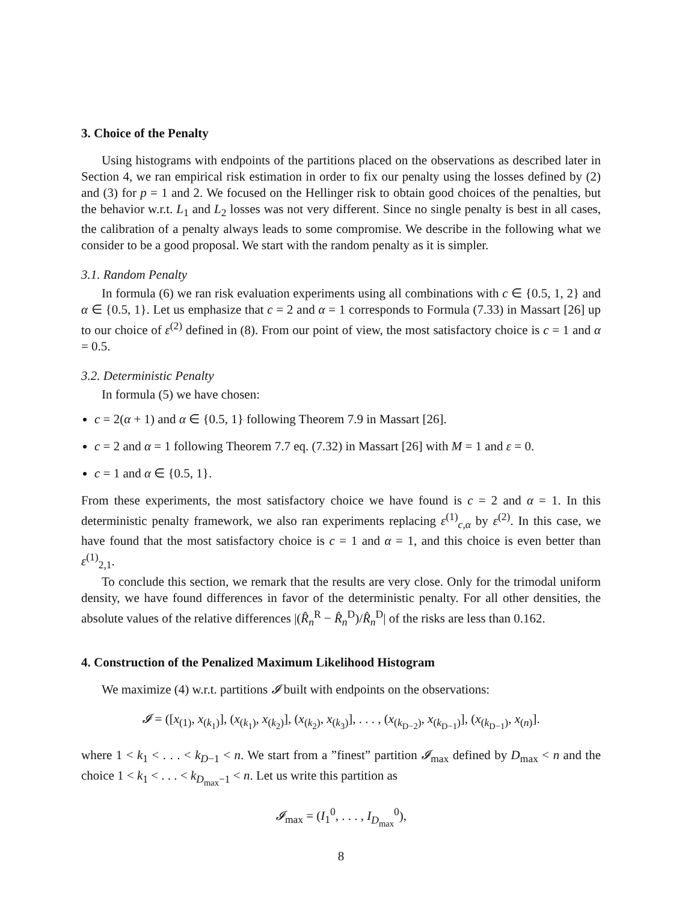3. Choice of the Penalty
Using histograms with endpoints of the partitions placed on the observations as described later in Section 4, we ran empirical risk estimation in order to fix our penalty using the losses defined by (2) and (3) for p = 1 and 2. We focused on the Hellinger risk to obtain good choices of the penalties, but the behavior w.r.t. L<sub>1</sub> and L<sub>2</sub> losses was not very different. Since no single penalty is best in all cases, the calibration of a penalty always leads to some compromise. We describe in the following what we consider to be a good proposal. We start with the random penalty as it is simpler.
3.1. Random Penalty
In formula (6) we ran risk evaluation experiments using all combinations with c ∈ {0.5, 1, 2} and α ∈ {0.5, 1}. Let us emphasize that c = 2 and α = 1 corresponds to Formula (7.33) in Massart [26] up to our choice of ε<sup>(2)</sup> defined in (8). From our point of view, the most satisfactory choice is c = 1 and α = 0.5.
3.2. Deterministic Penalty
In formula (5) we have chosen:
c = 2(α + 1) and α ∈ {0.5, 1} following Theorem 7.9 in Massart [26].
c = 2 and α = 1 following Theorem 7.7 eq. (7.32) in Massart [26] with M = 1 and ε = 0.
c = 1 and α ∈ {0.5, 1}.
From these experiments, the most satisfactory choice we have found is c = 2 and α = 1. In this deterministic penalty framework, we also ran experiments replacing ε<sup>(1)</sup><sub>c,α</sub> by ε<sup>(2)</sup>. In this case, we have found that the most satisfactory choice is c = 1 and α = 1, and this choice is even better than ε<sup>(1)</sup><sub>2,1</sub>.
To conclude this section, we remark that the results are very close. Only for the trimodal uniform density, we have found differences in favor of the deterministic penalty. For all other densities, the absolute values of the relative differences |(R̂<sub>n</sub><sup>R</sup> − R̂<sub>n</sub><sup>D</sup>)/R̂<sub>n</sub><sup>D</sup>| of the risks are less than 0.162.
4. Construction of the Penalized Maximum Likelihood Histogram
We maximize (4) w.r.t. partitions 𝓘 built with endpoints on the observations:
𝓘 = ([x<sub>(1)</sub>, x<sub>(k<sub>1</sub>)</sub>], (x<sub>(k<sub>1</sub>)</sub>, x<sub>(k<sub>2</sub>)</sub>], (x<sub>(k<sub>2</sub>)</sub>, x<sub>(k<sub>3</sub>)</sub>], . . . , (x<sub>(k<sub>D−2</sub>)</sub>, x<sub>(k<sub>D−1</sub>)</sub>], (x<sub>(k<sub>D−1</sub>)</sub>, x<sub>(n)</sub>].
where 1 < k<sub>1</sub> < . . . < k<sub>D−1</sub> < n. We start from a ”finest” partition 𝓘<sub>max</sub> defined by D<sub>max</sub> < n and the choice 1 < k<sub>1</sub> < . . . < k<sub>D<sub>max</sub>−1</sub> < n. Let us write this partition as
𝓘<sub>max</sub> = (I<sub>1</sub><sup>0</sup>, . . . , I<sub>D<sub>max</sub></sub><sup>0</sup>),
8